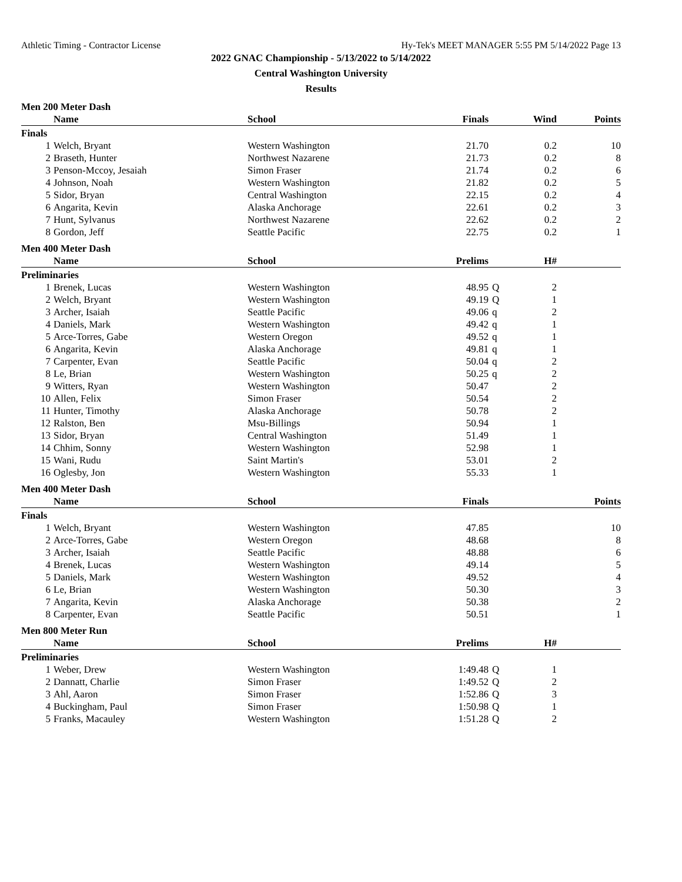Athletic Timing - Contractor License Hy-Tek's MEET MANAGER 5:55 PM 5/14/2022 Page 13
2022 GNAC Championship - 5/13/2022 to 5/14/2022
Central Washington University
Results
Men 200 Meter Dash
| | Name | School | Finals | | Wind | Points |
| --- | --- | --- | --- | --- | --- | --- |
| Finals | | | | | | |
| 1 | Welch, Bryant | Western Washington | 21.70 | | 0.2 | 10 |
| 2 | Braseth, Hunter | Northwest Nazarene | 21.73 | | 0.2 | 8 |
| 3 | Penson-Mccoy, Jesaiah | Simon Fraser | 21.74 | | 0.2 | 6 |
| 4 | Johnson, Noah | Western Washington | 21.82 | | 0.2 | 5 |
| 5 | Sidor, Bryan | Central Washington | 22.15 | | 0.2 | 4 |
| 6 | Angarita, Kevin | Alaska Anchorage | 22.61 | | 0.2 | 3 |
| 7 | Hunt, Sylvanus | Northwest Nazarene | 22.62 | | 0.2 | 2 |
| 8 | Gordon, Jeff | Seattle Pacific | 22.75 | | 0.2 | 1 |
Men 400 Meter Dash
| | Name | School | Prelims | | H# | |
| --- | --- | --- | --- | --- | --- | --- |
| Preliminaries | | | | | | |
| 1 | Brenek, Lucas | Western Washington | 48.95 | Q | 2 | |
| 2 | Welch, Bryant | Western Washington | 49.19 | Q | 1 | |
| 3 | Archer, Isaiah | Seattle Pacific | 49.06 | q | 2 | |
| 4 | Daniels, Mark | Western Washington | 49.42 | q | 1 | |
| 5 | Arce-Torres, Gabe | Western Oregon | 49.52 | q | 1 | |
| 6 | Angarita, Kevin | Alaska Anchorage | 49.81 | q | 1 | |
| 7 | Carpenter, Evan | Seattle Pacific | 50.04 | q | 2 | |
| 8 | Le, Brian | Western Washington | 50.25 | q | 2 | |
| 9 | Witters, Ryan | Western Washington | 50.47 | | 2 | |
| 10 | Allen, Felix | Simon Fraser | 50.54 | | 2 | |
| 11 | Hunter, Timothy | Alaska Anchorage | 50.78 | | 2 | |
| 12 | Ralston, Ben | Msu-Billings | 50.94 | | 1 | |
| 13 | Sidor, Bryan | Central Washington | 51.49 | | 1 | |
| 14 | Chhim, Sonny | Western Washington | 52.98 | | 1 | |
| 15 | Wani, Rudu | Saint Martin's | 53.01 | | 2 | |
| 16 | Oglesby, Jon | Western Washington | 55.33 | | 1 | |
Men 400 Meter Dash
| | Name | School | Finals | | | Points |
| --- | --- | --- | --- | --- | --- | --- |
| Finals | | | | | | |
| 1 | Welch, Bryant | Western Washington | 47.85 | | | 10 |
| 2 | Arce-Torres, Gabe | Western Oregon | 48.68 | | | 8 |
| 3 | Archer, Isaiah | Seattle Pacific | 48.88 | | | 6 |
| 4 | Brenek, Lucas | Western Washington | 49.14 | | | 5 |
| 5 | Daniels, Mark | Western Washington | 49.52 | | | 4 |
| 6 | Le, Brian | Western Washington | 50.30 | | | 3 |
| 7 | Angarita, Kevin | Alaska Anchorage | 50.38 | | | 2 |
| 8 | Carpenter, Evan | Seattle Pacific | 50.51 | | | 1 |
Men 800 Meter Run
| | Name | School | Prelims | | H# | |
| --- | --- | --- | --- | --- | --- | --- |
| Preliminaries | | | | | | |
| 1 | Weber, Drew | Western Washington | 1:49.48 | Q | 1 | |
| 2 | Dannatt, Charlie | Simon Fraser | 1:49.52 | Q | 2 | |
| 3 | Ahl, Aaron | Simon Fraser | 1:52.86 | Q | 3 | |
| 4 | Buckingham, Paul | Simon Fraser | 1:50.98 | Q | 1 | |
| 5 | Franks, Macauley | Western Washington | 1:51.28 | Q | 2 | |